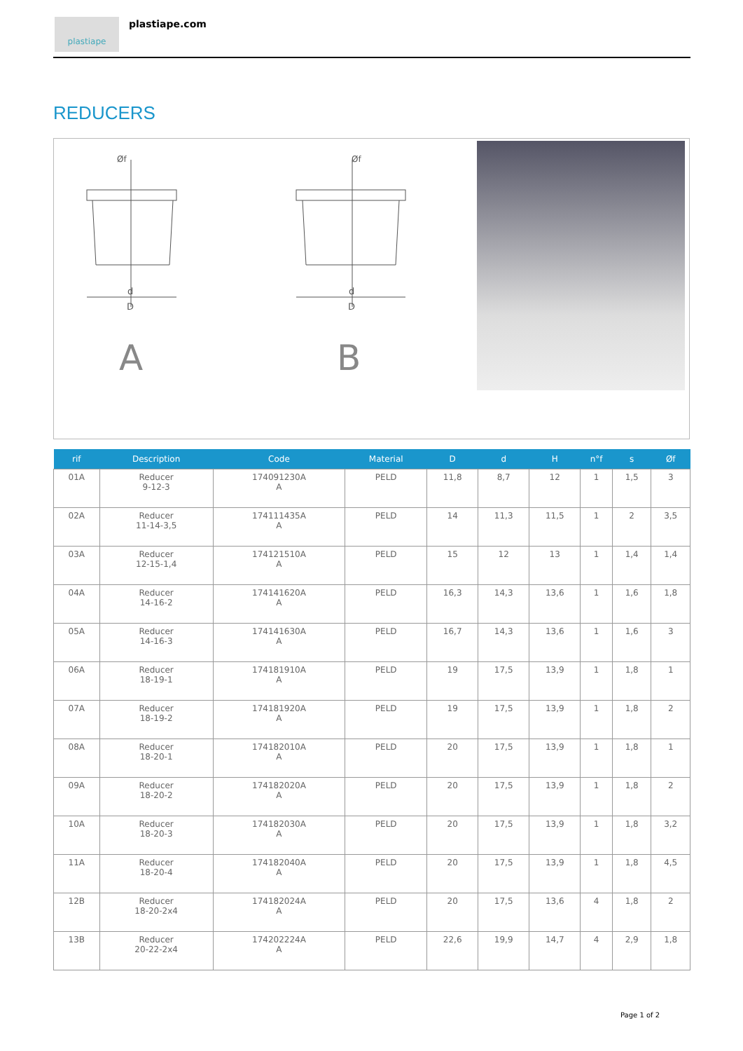plastiape plastiape.com
REDUCERS
d
D
Øf
A
d
D
Øf
B
| rif | Description | Code | Material | D | d | H | n°f | s | Øf |
| --- | --- | --- | --- | --- | --- | --- | --- | --- | --- |
| 01A | Reducer 9-12-3 | 174091230A A | PELD | 11,8 | 8,7 | 12 | 1 | 1,5 | 3 |
| 02A | Reducer 11-14-3,5 | 174111435A A | PELD | 14 | 11,3 | 11,5 | 1 | 2 | 3,5 |
| 03A | Reducer 12-15-1,4 | 174121510A A | PELD | 15 | 12 | 13 | 1 | 1,4 | 1,4 |
| 04A | Reducer 14-16-2 | 174141620A A | PELD | 16,3 | 14,3 | 13,6 | 1 | 1,6 | 1,8 |
| 05A | Reducer 14-16-3 | 174141630A A | PELD | 16,7 | 14,3 | 13,6 | 1 | 1,6 | 3 |
| 06A | Reducer 18-19-1 | 174181910A A | PELD | 19 | 17,5 | 13,9 | 1 | 1,8 | 1 |
| 07A | Reducer 18-19-2 | 174181920A A | PELD | 19 | 17,5 | 13,9 | 1 | 1,8 | 2 |
| 08A | Reducer 18-20-1 | 174182010A A | PELD | 20 | 17,5 | 13,9 | 1 | 1,8 | 1 |
| 09A | Reducer 18-20-2 | 174182020A A | PELD | 20 | 17,5 | 13,9 | 1 | 1,8 | 2 |
| 10A | Reducer 18-20-3 | 174182030A A | PELD | 20 | 17,5 | 13,9 | 1 | 1,8 | 3,2 |
| 11A | Reducer 18-20-4 | 174182040A A | PELD | 20 | 17,5 | 13,9 | 1 | 1,8 | 4,5 |
| 12B | Reducer 18-20-2x4 | 174182024A A | PELD | 20 | 17,5 | 13,6 | 4 | 1,8 | 2 |
| 13B | Reducer 20-22-2x4 | 174202224A A | PELD | 22,6 | 19,9 | 14,7 | 4 | 2,9 | 1,8 |
Page 1 of 2